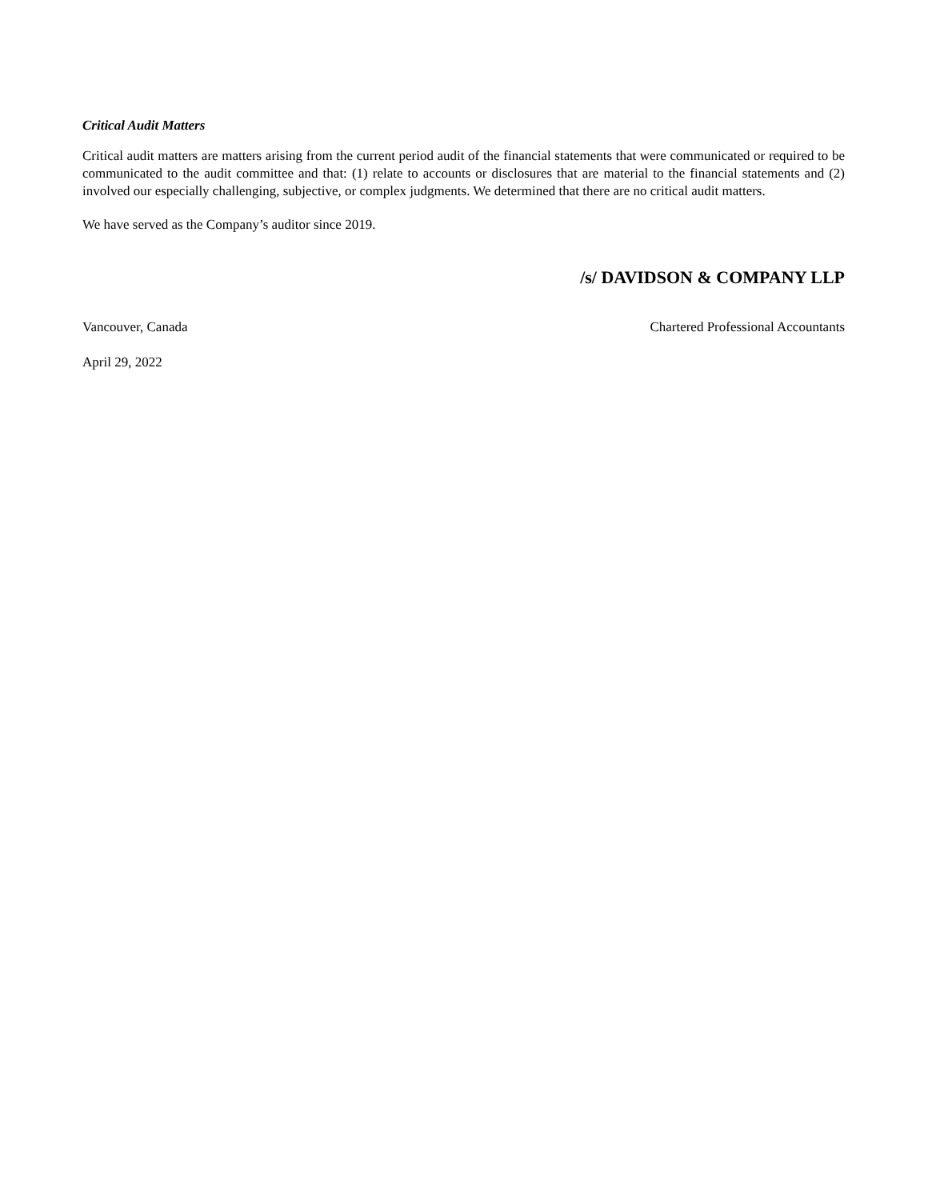Critical Audit Matters
Critical audit matters are matters arising from the current period audit of the financial statements that were communicated or required to be communicated to the audit committee and that: (1) relate to accounts or disclosures that are material to the financial statements and (2) involved our especially challenging, subjective, or complex judgments. We determined that there are no critical audit matters.
We have served as the Company’s auditor since 2019.
/s/ DAVIDSON & COMPANY LLP
Vancouver, Canada Chartered Professional Accountants
April 29, 2022